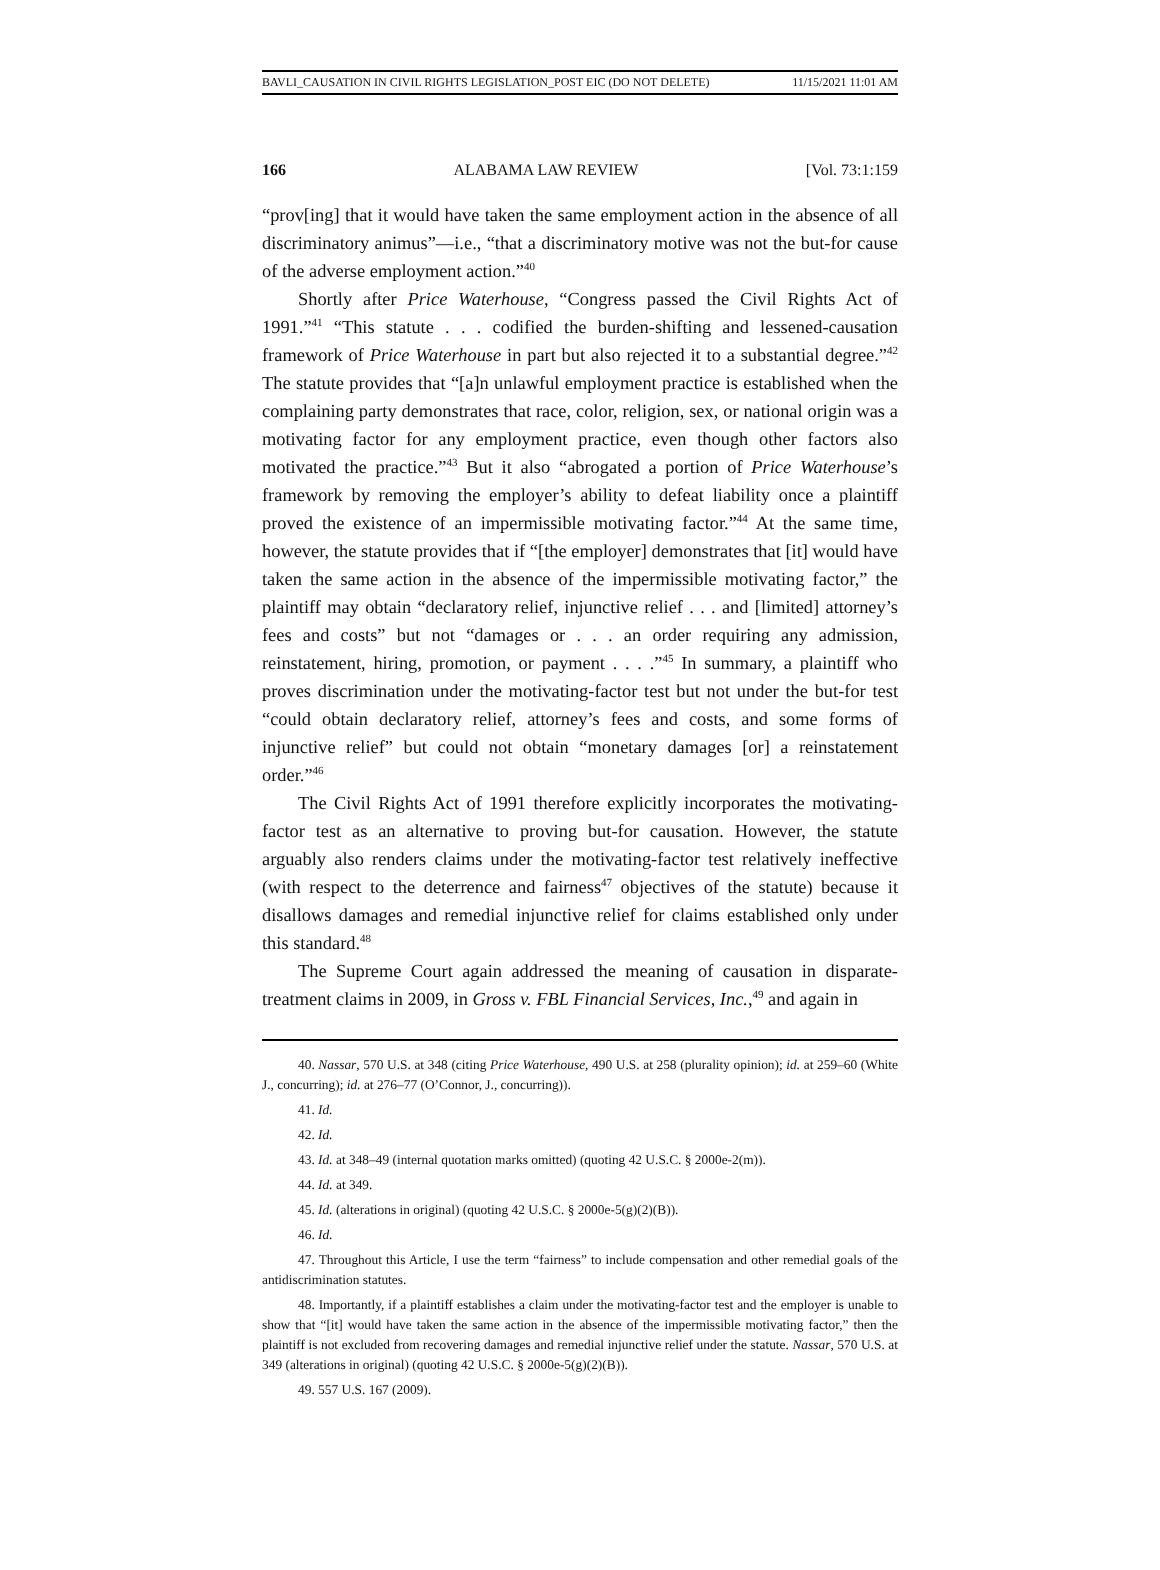BAVLI_CAUSATION IN CIVIL RIGHTS LEGISLATION_POST EIC (DO NOT DELETE) 11/15/2021 11:01 AM
166 ALABAMA LAW REVIEW [Vol. 73:1:159
“prov[ing] that it would have taken the same employment action in the absence of all discriminatory animus”—i.e., “that a discriminatory motive was not the but-for cause of the adverse employment action.”<sup>40</sup>
Shortly after Price Waterhouse, “Congress passed the Civil Rights Act of 1991.”<sup>41</sup> “This statute . . . codified the burden-shifting and lessened-causation framework of Price Waterhouse in part but also rejected it to a substantial degree.”<sup>42</sup> The statute provides that “[a]n unlawful employment practice is established when the complaining party demonstrates that race, color, religion, sex, or national origin was a motivating factor for any employment practice, even though other factors also motivated the practice.”<sup>43</sup> But it also “abrogated a portion of Price Waterhouse’s framework by removing the employer’s ability to defeat liability once a plaintiff proved the existence of an impermissible motivating factor.”<sup>44</sup> At the same time, however, the statute provides that if “[the employer] demonstrates that [it] would have taken the same action in the absence of the impermissible motivating factor,” the plaintiff may obtain “declaratory relief, injunctive relief . . . and [limited] attorney’s fees and costs” but not “damages or . . . an order requiring any admission, reinstatement, hiring, promotion, or payment . . . .”<sup>45</sup> In summary, a plaintiff who proves discrimination under the motivating-factor test but not under the but-for test “could obtain declaratory relief, attorney’s fees and costs, and some forms of injunctive relief” but could not obtain “monetary damages [or] a reinstatement order.”<sup>46</sup>
The Civil Rights Act of 1991 therefore explicitly incorporates the motivating-factor test as an alternative to proving but-for causation. However, the statute arguably also renders claims under the motivating-factor test relatively ineffective (with respect to the deterrence and fairness<sup>47</sup> objectives of the statute) because it disallows damages and remedial injunctive relief for claims established only under this standard.<sup>48</sup>
The Supreme Court again addressed the meaning of causation in disparate-treatment claims in 2009, in Gross v. FBL Financial Services, Inc.,<sup>49</sup> and again in
40. Nassar, 570 U.S. at 348 (citing Price Waterhouse, 490 U.S. at 258 (plurality opinion); id. at 259–60 (White J., concurring); id. at 276–77 (O’Connor, J., concurring)).
41. Id.
42. Id.
43. Id. at 348–49 (internal quotation marks omitted) (quoting 42 U.S.C. § 2000e-2(m)).
44. Id. at 349.
45. Id. (alterations in original) (quoting 42 U.S.C. § 2000e-5(g)(2)(B)).
46. Id.
47. Throughout this Article, I use the term “fairness” to include compensation and other remedial goals of the antidiscrimination statutes.
48. Importantly, if a plaintiff establishes a claim under the motivating-factor test and the employer is unable to show that “[it] would have taken the same action in the absence of the impermissible motivating factor,” then the plaintiff is not excluded from recovering damages and remedial injunctive relief under the statute. Nassar, 570 U.S. at 349 (alterations in original) (quoting 42 U.S.C. § 2000e-5(g)(2)(B)).
49. 557 U.S. 167 (2009).